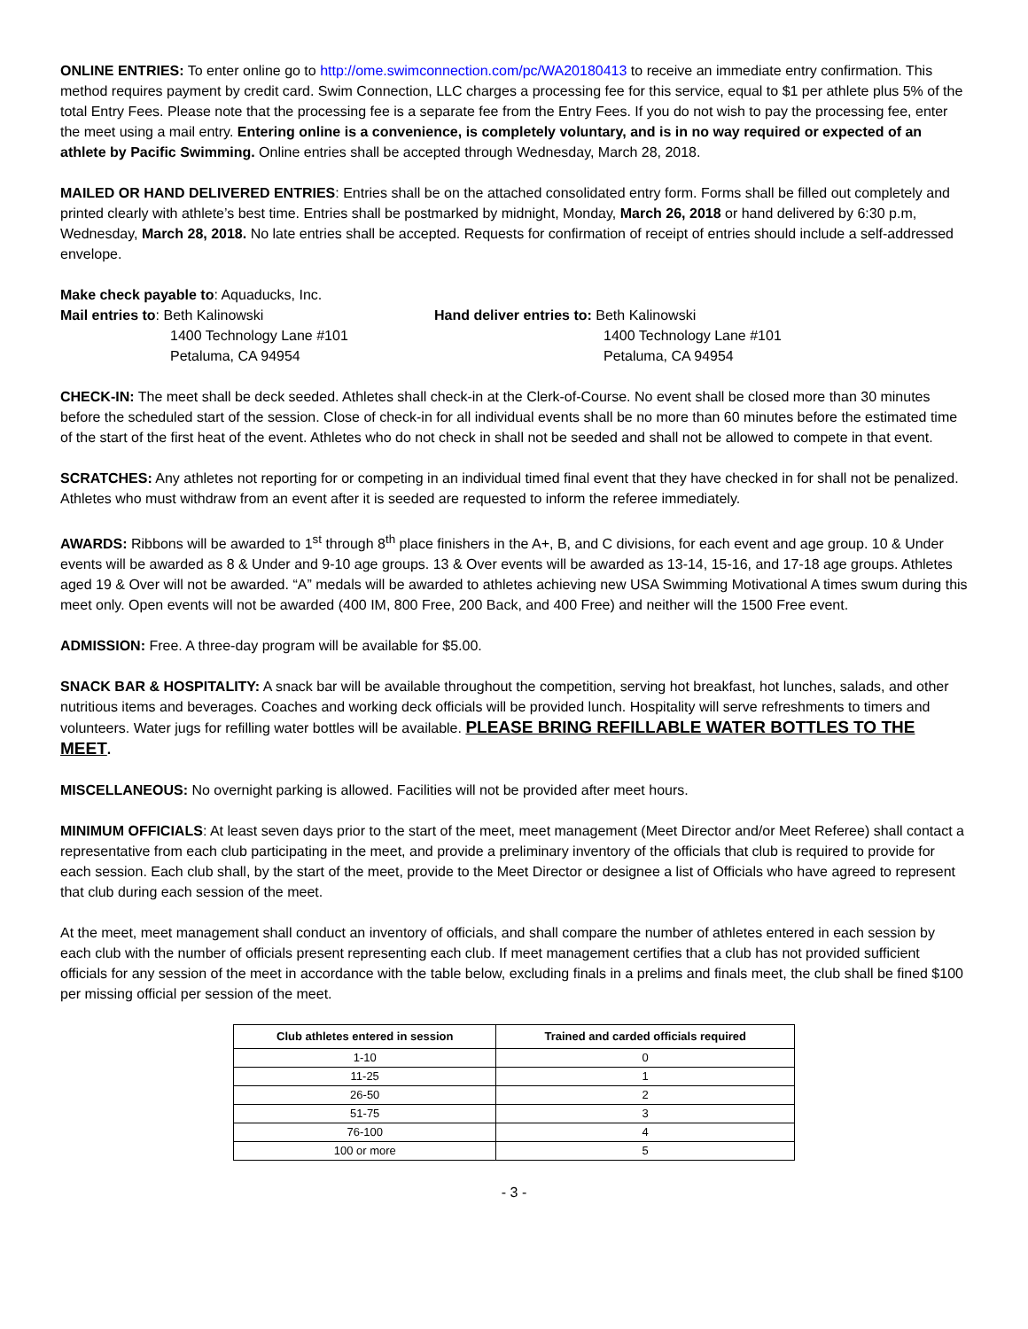ONLINE ENTRIES: To enter online go to http://ome.swimconnection.com/pc/WA20180413 to receive an immediate entry confirmation. This method requires payment by credit card. Swim Connection, LLC charges a processing fee for this service, equal to $1 per athlete plus 5% of the total Entry Fees. Please note that the processing fee is a separate fee from the Entry Fees. If you do not wish to pay the processing fee, enter the meet using a mail entry. Entering online is a convenience, is completely voluntary, and is in no way required or expected of an athlete by Pacific Swimming. Online entries shall be accepted through Wednesday, March 28, 2018.
MAILED OR HAND DELIVERED ENTRIES: Entries shall be on the attached consolidated entry form. Forms shall be filled out completely and printed clearly with athlete’s best time. Entries shall be postmarked by midnight, Monday, March 26, 2018 or hand delivered by 6:30 p.m, Wednesday, March 28, 2018. No late entries shall be accepted. Requests for confirmation of receipt of entries should include a self-addressed envelope.
Make check payable to: Aquaducks, Inc.
Mail entries to: Beth Kalinowski
1400 Technology Lane #101
Petaluma, CA 94954
Hand deliver entries to: Beth Kalinowski
1400 Technology Lane #101
Petaluma, CA 94954
CHECK-IN: The meet shall be deck seeded. Athletes shall check-in at the Clerk-of-Course. No event shall be closed more than 30 minutes before the scheduled start of the session. Close of check-in for all individual events shall be no more than 60 minutes before the estimated time of the start of the first heat of the event. Athletes who do not check in shall not be seeded and shall not be allowed to compete in that event.
SCRATCHES: Any athletes not reporting for or competing in an individual timed final event that they have checked in for shall not be penalized. Athletes who must withdraw from an event after it is seeded are requested to inform the referee immediately.
AWARDS: Ribbons will be awarded to 1<sup>st</sup> through 8<sup>th</sup> place finishers in the A+, B, and C divisions, for each event and age group. 10 & Under events will be awarded as 8 & Under and 9-10 age groups. 13 & Over events will be awarded as 13-14, 15-16, and 17-18 age groups. Athletes aged 19 & Over will not be awarded. “A” medals will be awarded to athletes achieving new USA Swimming Motivational A times swum during this meet only. Open events will not be awarded (400 IM, 800 Free, 200 Back, and 400 Free) and neither will the 1500 Free event.
ADMISSION: Free. A three-day program will be available for $5.00.
SNACK BAR & HOSPITALITY: A snack bar will be available throughout the competition, serving hot breakfast, hot lunches, salads, and other nutritious items and beverages. Coaches and working deck officials will be provided lunch. Hospitality will serve refreshments to timers and volunteers. Water jugs for refilling water bottles will be available. PLEASE BRING REFILLABLE WATER BOTTLES TO THE MEET.
MISCELLANEOUS: No overnight parking is allowed. Facilities will not be provided after meet hours.
MINIMUM OFFICIALS: At least seven days prior to the start of the meet, meet management (Meet Director and/or Meet Referee) shall contact a representative from each club participating in the meet, and provide a preliminary inventory of the officials that club is required to provide for each session. Each club shall, by the start of the meet, provide to the Meet Director or designee a list of Officials who have agreed to represent that club during each session of the meet.
At the meet, meet management shall conduct an inventory of officials, and shall compare the number of athletes entered in each session by each club with the number of officials present representing each club. If meet management certifies that a club has not provided sufficient officials for any session of the meet in accordance with the table below, excluding finals in a prelims and finals meet, the club shall be fined $100 per missing official per session of the meet.
| Club athletes entered in session | Trained and carded officials required |
| --- | --- |
| 1-10 | 0 |
| 11-25 | 1 |
| 26-50 | 2 |
| 51-75 | 3 |
| 76-100 | 4 |
| 100 or more | 5 |
- 3 -